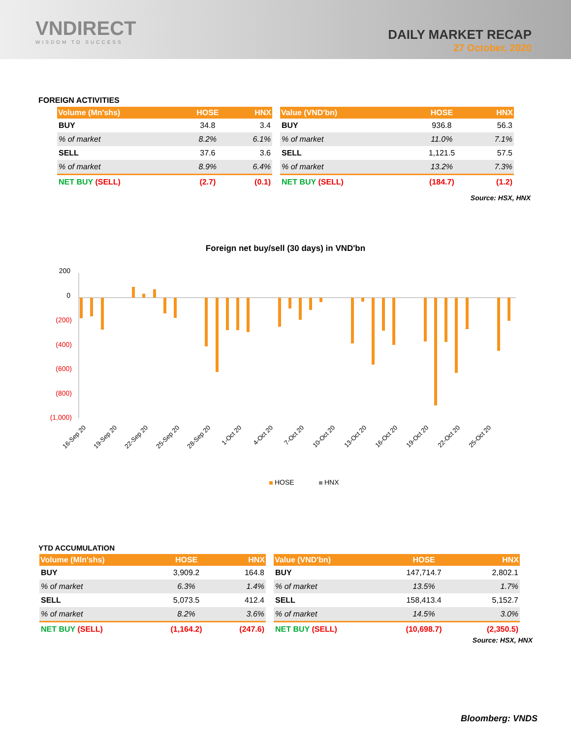VNDIRECT
WISDOM TO SUCCESS
DAILY MARKET RECAP
27 October, 2020
FOREIGN ACTIVITIES
| Volume (Mn'shs) | HOSE | HNX |
| --- | --- | --- |
| BUY | 34.8 | 3.4 |
| % of market | 8.2% | 6.1% |
| SELL | 37.6 | 3.6 |
| % of market | 8.9% | 6.4% |
| NET BUY (SELL) | (2.7) | (0.1) |
| Value (VND'bn) | HOSE | HNX |
| --- | --- | --- |
| BUY | 936.8 | 56.3 |
| % of market | 11.0% | 7.1% |
| SELL | 1,121.5 | 57.5 |
| % of market | 13.2% | 7.3% |
| NET BUY (SELL) | (184.7) | (1.2) |
Source: HSX, HNX
Foreign net buy/sell (30 days) in VND'bn
200
0
(200)
(400)
(600)
(800)
(1,000)
16-Sep 20
19-Sep 20
22-Sep 20
25-Sep 20
28-Sep 20
1-Oct 20
4-Oct 20
7-Oct 20
10-Oct 20
13-Oct 20
16-Oct 20
19-Oct 20
22-Oct 20
25-Oct 20
HOSE
HNX
YTD ACCUMULATION
| Volume (Mln'shs) | HOSE | HNX |
| --- | --- | --- |
| BUY | 3,909.2 | 164.8 |
| % of market | 6.3% | 1.4% |
| SELL | 5,073.5 | 412.4 |
| % of market | 8.2% | 3.6% |
| NET BUY (SELL) | (1,164.2) | (247.6) |
| Value (VND'bn) | HOSE | HNX |
| --- | --- | --- |
| BUY | 147,714.7 | 2,802.1 |
| % of market | 13.5% | 1.7% |
| SELL | 158,413.4 | 5,152.7 |
| % of market | 14.5% | 3.0% |
| NET BUY (SELL) | (10,698.7) | (2,350.5) |
Source: HSX, HNX
Bloomberg: VNDS